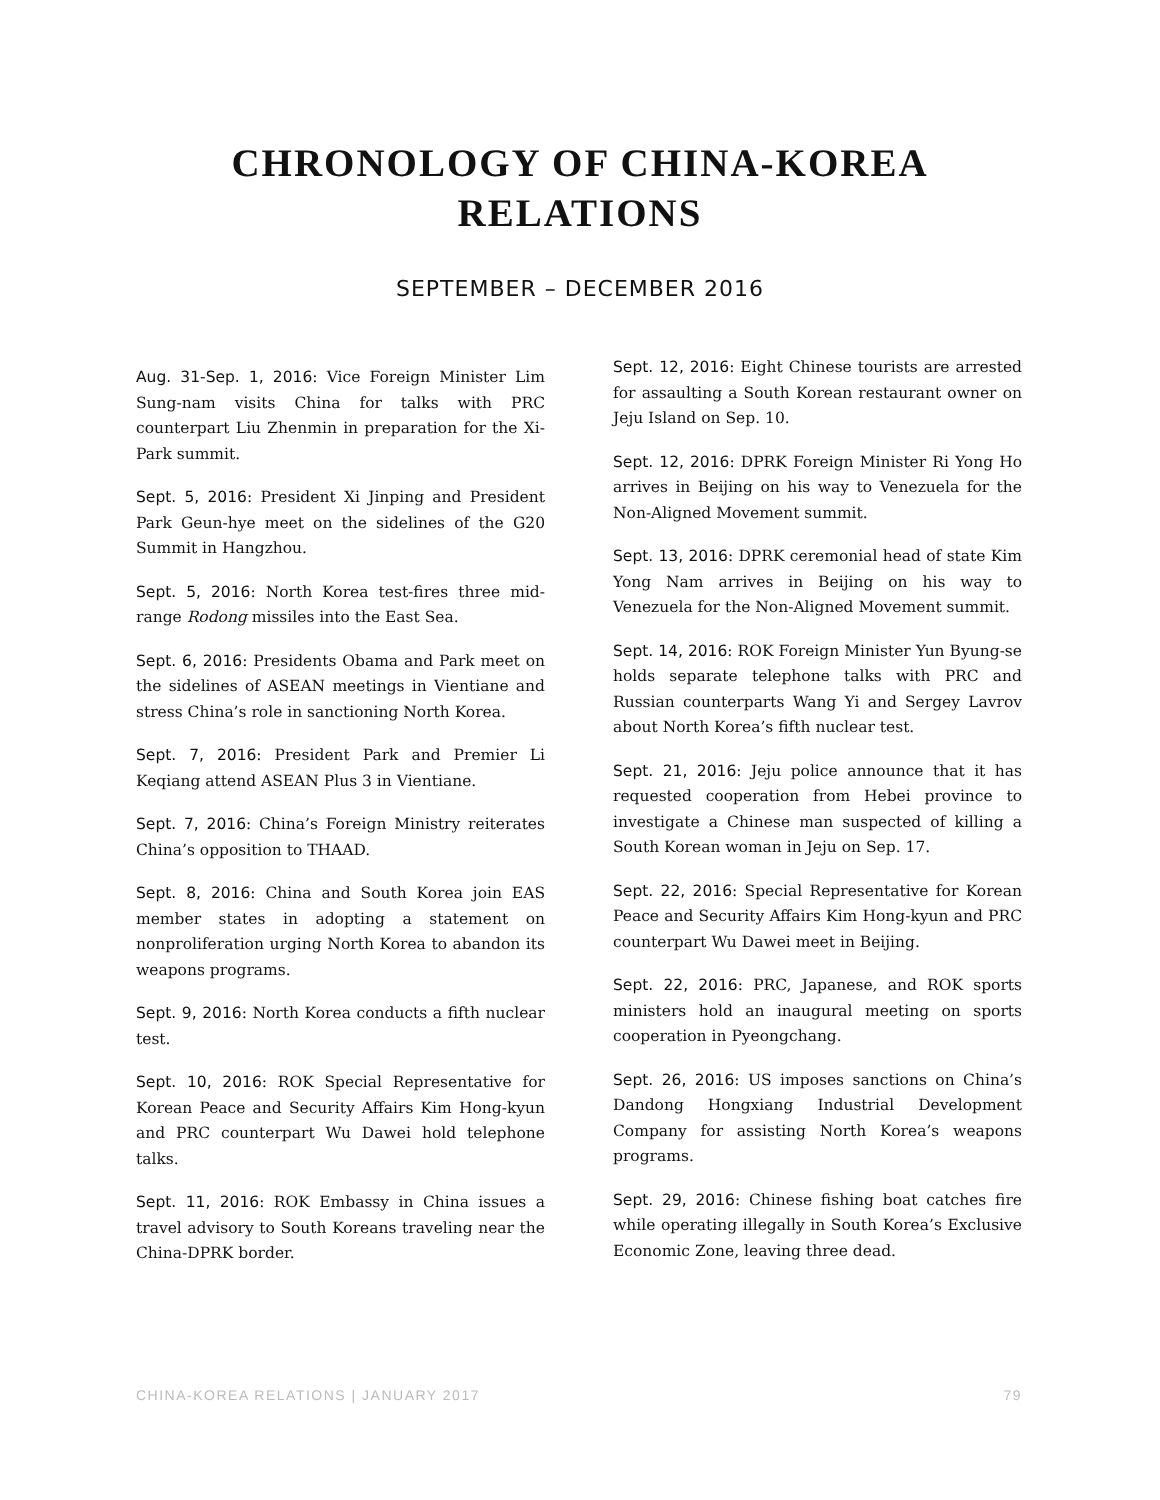CHRONOLOGY OF CHINA-KOREA
RELATIONS
SEPTEMBER – DECEMBER 2016
Aug. 31-Sep. 1, 2016: Vice Foreign Minister Lim Sung-nam visits China for talks with PRC counterpart Liu Zhenmin in preparation for the Xi-Park summit.
Sept. 5, 2016: President Xi Jinping and President Park Geun-hye meet on the sidelines of the G20 Summit in Hangzhou.
Sept. 5, 2016: North Korea test-fires three mid-range Rodong missiles into the East Sea.
Sept. 6, 2016: Presidents Obama and Park meet on the sidelines of ASEAN meetings in Vientiane and stress China’s role in sanctioning North Korea.
Sept. 7, 2016: President Park and Premier Li Keqiang attend ASEAN Plus 3 in Vientiane.
Sept. 7, 2016: China’s Foreign Ministry reiterates China’s opposition to THAAD.
Sept. 8, 2016: China and South Korea join EAS member states in adopting a statement on nonproliferation urging North Korea to abandon its weapons programs.
Sept. 9, 2016: North Korea conducts a fifth nuclear test.
Sept. 10, 2016: ROK Special Representative for Korean Peace and Security Affairs Kim Hong-kyun and PRC counterpart Wu Dawei hold telephone talks.
Sept. 11, 2016: ROK Embassy in China issues a travel advisory to South Koreans traveling near the China-DPRK border.
Sept. 12, 2016: Eight Chinese tourists are arrested for assaulting a South Korean restaurant owner on Jeju Island on Sep. 10.
Sept. 12, 2016: DPRK Foreign Minister Ri Yong Ho arrives in Beijing on his way to Venezuela for the Non-Aligned Movement summit.
Sept. 13, 2016: DPRK ceremonial head of state Kim Yong Nam arrives in Beijing on his way to Venezuela for the Non-Aligned Movement summit.
Sept. 14, 2016: ROK Foreign Minister Yun Byung-se holds separate telephone talks with PRC and Russian counterparts Wang Yi and Sergey Lavrov about North Korea’s fifth nuclear test.
Sept. 21, 2016: Jeju police announce that it has requested cooperation from Hebei province to investigate a Chinese man suspected of killing a South Korean woman in Jeju on Sep. 17.
Sept. 22, 2016: Special Representative for Korean Peace and Security Affairs Kim Hong-kyun and PRC counterpart Wu Dawei meet in Beijing.
Sept. 22, 2016: PRC, Japanese, and ROK sports ministers hold an inaugural meeting on sports cooperation in Pyeongchang.
Sept. 26, 2016: US imposes sanctions on China’s Dandong Hongxiang Industrial Development Company for assisting North Korea’s weapons programs.
Sept. 29, 2016: Chinese fishing boat catches fire while operating illegally in South Korea’s Exclusive Economic Zone, leaving three dead.
CHINA-KOREA RELATIONS | JANUARY 2017 79